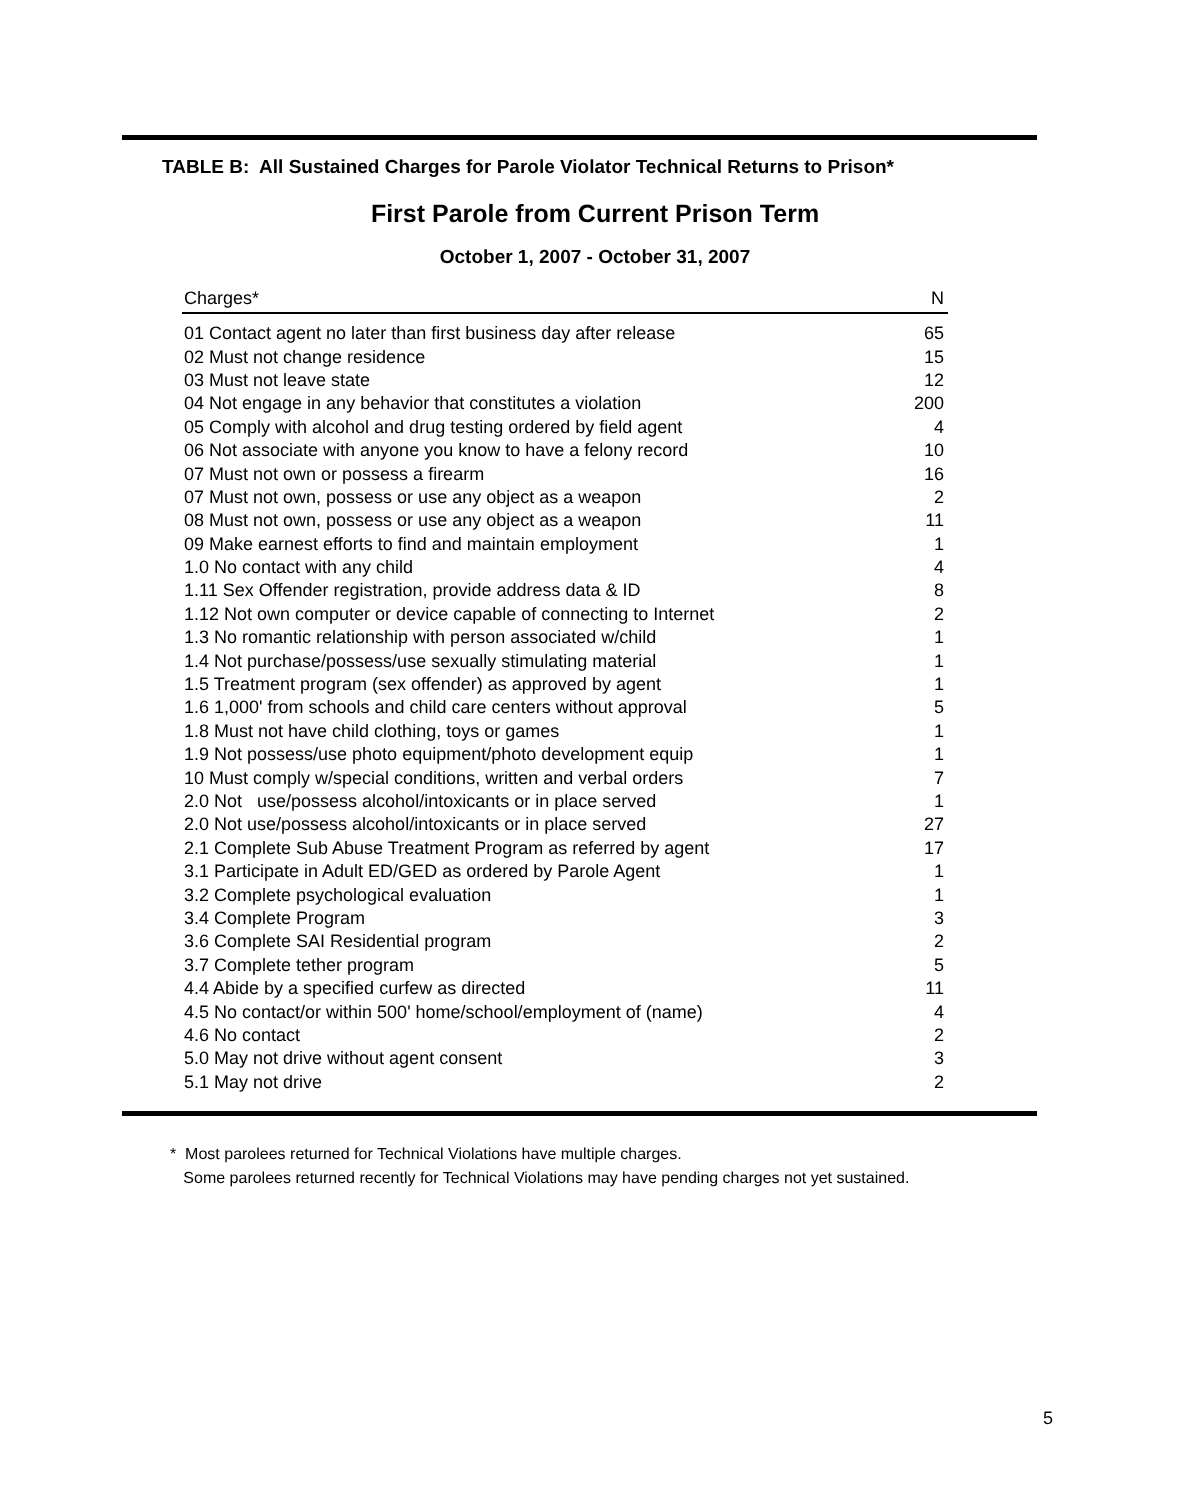TABLE B: All Sustained Charges for Parole Violator Technical Returns to Prison*
First Parole from Current Prison Term
October 1, 2007 - October 31, 2007
| Charges* | N |
| --- | --- |
| 01 Contact agent no later than first business day after release | 65 |
| 02 Must not change residence | 15 |
| 03 Must not leave state | 12 |
| 04 Not engage in any behavior that constitutes a violation | 200 |
| 05 Comply with alcohol and drug testing ordered by field agent | 4 |
| 06 Not associate with anyone you know to have a felony record | 10 |
| 07 Must not own or possess a firearm | 16 |
| 07 Must not own, possess or use any object as a weapon | 2 |
| 08 Must not own, possess or use any object as a weapon | 11 |
| 09 Make earnest efforts to find and maintain employment | 1 |
| 1.0 No contact with any child | 4 |
| 1.11 Sex Offender registration, provide address data & ID | 8 |
| 1.12 Not own computer or device capable of connecting to Internet | 2 |
| 1.3 No romantic relationship with person associated w/child | 1 |
| 1.4 Not purchase/possess/use sexually stimulating material | 1 |
| 1.5 Treatment program (sex offender) as approved by agent | 1 |
| 1.6 1,000' from schools and child care centers without approval | 5 |
| 1.8 Must not have child clothing, toys or games | 1 |
| 1.9 Not possess/use photo equipment/photo development equip | 1 |
| 10 Must comply w/special conditions, written and verbal orders | 7 |
| 2.0 Not use/possess alcohol/intoxicants or in place served | 1 |
| 2.0 Not use/possess alcohol/intoxicants or in place served | 27 |
| 2.1 Complete Sub Abuse Treatment Program as referred by agent | 17 |
| 3.1 Participate in Adult ED/GED as ordered by Parole Agent | 1 |
| 3.2 Complete psychological evaluation | 1 |
| 3.4 Complete Program | 3 |
| 3.6 Complete SAI Residential program | 2 |
| 3.7 Complete tether program | 5 |
| 4.4 Abide by a specified curfew as directed | 11 |
| 4.5 No contact/or within 500' home/school/employment of (name) | 4 |
| 4.6 No contact | 2 |
| 5.0 May not drive without agent consent | 3 |
| 5.1 May not drive | 2 |
* Most parolees returned for Technical Violations have multiple charges.
Some parolees returned recently for Technical Violations may have pending charges not yet sustained.
5